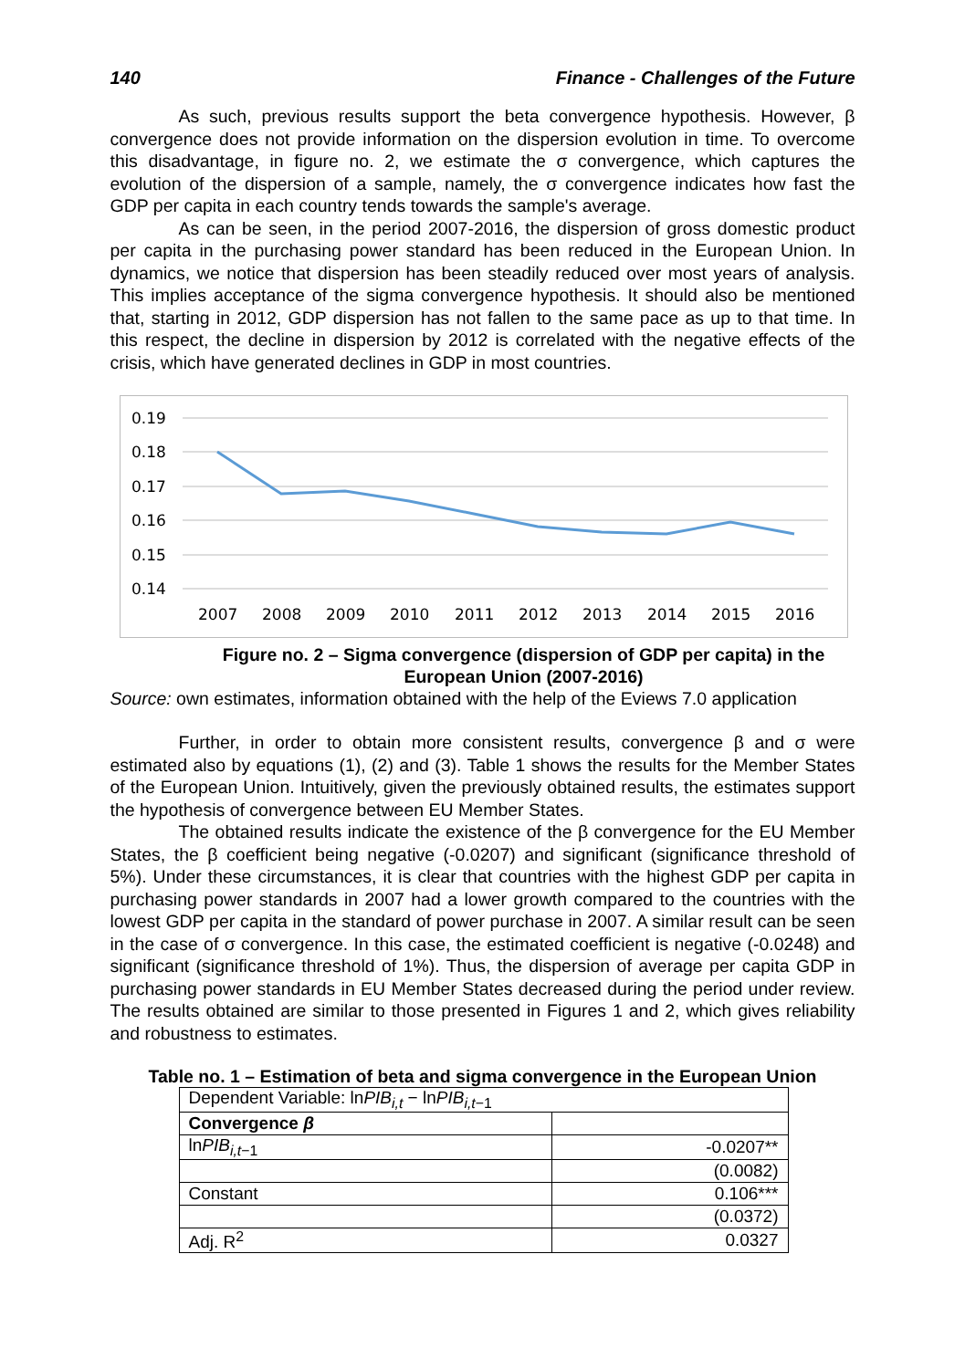140 Finance - Challenges of the Future
As such, previous results support the beta convergence hypothesis. However, β convergence does not provide information on the dispersion evolution in time. To overcome this disadvantage, in figure no. 2, we estimate the σ convergence, which captures the evolution of the dispersion of a sample, namely, the σ convergence indicates how fast the GDP per capita in each country tends towards the sample's average.
As can be seen, in the period 2007-2016, the dispersion of gross domestic product per capita in the purchasing power standard has been reduced in the European Union. In dynamics, we notice that dispersion has been steadily reduced over most years of analysis. This implies acceptance of the sigma convergence hypothesis. It should also be mentioned that, starting in 2012, GDP dispersion has not fallen to the same pace as up to that time. In this respect, the decline in dispersion by 2012 is correlated with the negative effects of the crisis, which have generated declines in GDP in most countries.
0.19
0.18
0.17
0.16
0.15
0.14
2007
2008
2009
2010
2011
2012
2013
2014
2015
2016
Figure no. 2 – Sigma convergence (dispersion of GDP per capita) in the European Union (2007-2016)
Source: own estimates, information obtained with the help of the Eviews 7.0 application
Further, in order to obtain more consistent results, convergence β and σ were estimated also by equations (1), (2) and (3). Table 1 shows the results for the Member States of the European Union. Intuitively, given the previously obtained results, the estimates support the hypothesis of convergence between EU Member States.
The obtained results indicate the existence of the β convergence for the EU Member States, the β coefficient being negative (-0.0207) and significant (significance threshold of 5%). Under these circumstances, it is clear that countries with the highest GDP per capita in purchasing power standards in 2007 had a lower growth compared to the countries with the lowest GDP per capita in the standard of power purchase in 2007. A similar result can be seen in the case of σ convergence. In this case, the estimated coefficient is negative (-0.0248) and significant (significance threshold of 1%). Thus, the dispersion of average per capita GDP in purchasing power standards in EU Member States decreased during the period under review. The results obtained are similar to those presented in Figures 1 and 2, which gives reliability and robustness to estimates.
Table no. 1 – Estimation of beta and sigma convergence in the European Union
| Dependent Variable: ln PIB<sub>i,t</sub> − ln PIB<sub>i,t−1</sub> | |
| Convergence β | |
| ln PIB<sub>i,t−1</sub> | -0.0207** |
| | (0.0082) |
| Constant | 0.106*** |
| | (0.0372) |
| Adj. R<sup>2</sup> | 0.0327 |